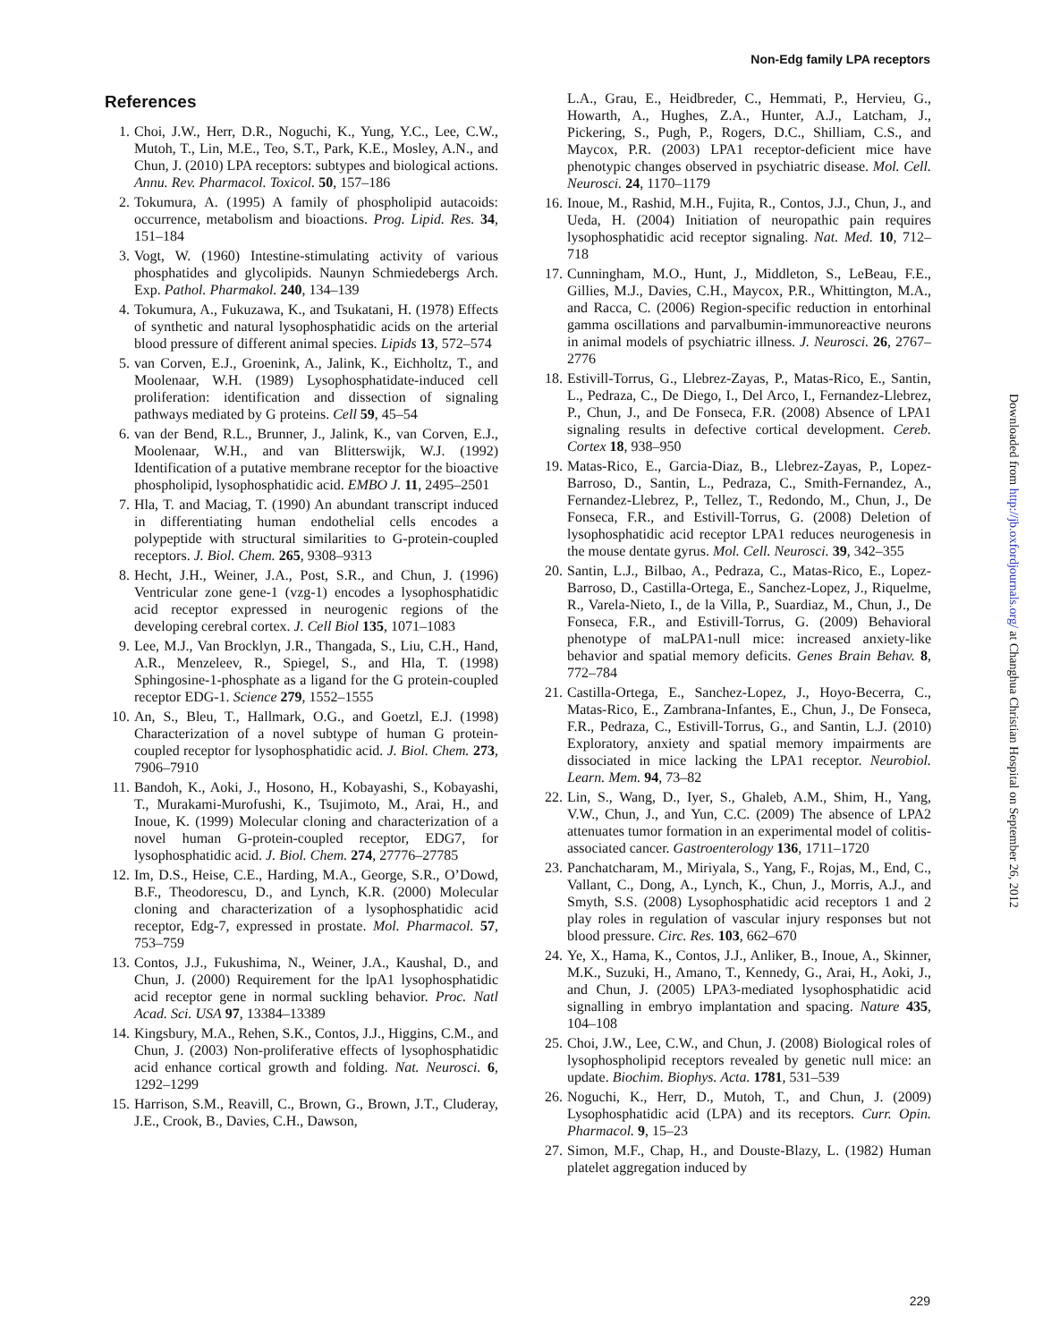Non-Edg family LPA receptors
References
1. Choi, J.W., Herr, D.R., Noguchi, K., Yung, Y.C., Lee, C.W., Mutoh, T., Lin, M.E., Teo, S.T., Park, K.E., Mosley, A.N., and Chun, J. (2010) LPA receptors: subtypes and biological actions. Annu. Rev. Pharmacol. Toxicol. 50, 157–186
2. Tokumura, A. (1995) A family of phospholipid autacoids: occurrence, metabolism and bioactions. Prog. Lipid. Res. 34, 151–184
3. Vogt, W. (1960) Intestine-stimulating activity of various phosphatides and glycolipids. Naunyn Schmiedebergs Arch. Exp. Pathol. Pharmakol. 240, 134–139
4. Tokumura, A., Fukuzawa, K., and Tsukatani, H. (1978) Effects of synthetic and natural lysophosphatidic acids on the arterial blood pressure of different animal species. Lipids 13, 572–574
5. van Corven, E.J., Groenink, A., Jalink, K., Eichholtz, T., and Moolenaar, W.H. (1989) Lysophosphatidate-induced cell proliferation: identification and dissection of signaling pathways mediated by G proteins. Cell 59, 45–54
6. van der Bend, R.L., Brunner, J., Jalink, K., van Corven, E.J., Moolenaar, W.H., and van Blitterswijk, W.J. (1992) Identification of a putative membrane receptor for the bioactive phospholipid, lysophosphatidic acid. EMBO J. 11, 2495–2501
7. Hla, T. and Maciag, T. (1990) An abundant transcript induced in differentiating human endothelial cells encodes a polypeptide with structural similarities to G-protein-coupled receptors. J. Biol. Chem. 265, 9308–9313
8. Hecht, J.H., Weiner, J.A., Post, S.R., and Chun, J. (1996) Ventricular zone gene-1 (vzg-1) encodes a lysophosphatidic acid receptor expressed in neurogenic regions of the developing cerebral cortex. J. Cell Biol 135, 1071–1083
9. Lee, M.J., Van Brocklyn, J.R., Thangada, S., Liu, C.H., Hand, A.R., Menzeleev, R., Spiegel, S., and Hla, T. (1998) Sphingosine-1-phosphate as a ligand for the G protein-coupled receptor EDG-1. Science 279, 1552–1555
10. An, S., Bleu, T., Hallmark, O.G., and Goetzl, E.J. (1998) Characterization of a novel subtype of human G protein-coupled receptor for lysophosphatidic acid. J. Biol. Chem. 273, 7906–7910
11. Bandoh, K., Aoki, J., Hosono, H., Kobayashi, S., Kobayashi, T., Murakami-Murofushi, K., Tsujimoto, M., Arai, H., and Inoue, K. (1999) Molecular cloning and characterization of a novel human G-protein-coupled receptor, EDG7, for lysophosphatidic acid. J. Biol. Chem. 274, 27776–27785
12. Im, D.S., Heise, C.E., Harding, M.A., George, S.R., O’Dowd, B.F., Theodorescu, D., and Lynch, K.R. (2000) Molecular cloning and characterization of a lysophosphatidic acid receptor, Edg-7, expressed in prostate. Mol. Pharmacol. 57, 753–759
13. Contos, J.J., Fukushima, N., Weiner, J.A., Kaushal, D., and Chun, J. (2000) Requirement for the lpA1 lysophosphatidic acid receptor gene in normal suckling behavior. Proc. Natl Acad. Sci. USA 97, 13384–13389
14. Kingsbury, M.A., Rehen, S.K., Contos, J.J., Higgins, C.M., and Chun, J. (2003) Non-proliferative effects of lysophosphatidic acid enhance cortical growth and folding. Nat. Neurosci. 6, 1292–1299
15. Harrison, S.M., Reavill, C., Brown, G., Brown, J.T., Cluderay, J.E., Crook, B., Davies, C.H., Dawson,
L.A., Grau, E., Heidbreder, C., Hemmati, P., Hervieu, G., Howarth, A., Hughes, Z.A., Hunter, A.J., Latcham, J., Pickering, S., Pugh, P., Rogers, D.C., Shilliam, C.S., and Maycox, P.R. (2003) LPA1 receptor-deficient mice have phenotypic changes observed in psychiatric disease. Mol. Cell. Neurosci. 24, 1170–1179
16. Inoue, M., Rashid, M.H., Fujita, R., Contos, J.J., Chun, J., and Ueda, H. (2004) Initiation of neuropathic pain requires lysophosphatidic acid receptor signaling. Nat. Med. 10, 712–718
17. Cunningham, M.O., Hunt, J., Middleton, S., LeBeau, F.E., Gillies, M.J., Davies, C.H., Maycox, P.R., Whittington, M.A., and Racca, C. (2006) Region-specific reduction in entorhinal gamma oscillations and parvalbumin-immunoreactive neurons in animal models of psychiatric illness. J. Neurosci. 26, 2767–2776
18. Estivill-Torrus, G., Llebrez-Zayas, P., Matas-Rico, E., Santin, L., Pedraza, C., De Diego, I., Del Arco, I., Fernandez-Llebrez, P., Chun, J., and De Fonseca, F.R. (2008) Absence of LPA1 signaling results in defective cortical development. Cereb. Cortex 18, 938–950
19. Matas-Rico, E., Garcia-Diaz, B., Llebrez-Zayas, P., Lopez-Barroso, D., Santin, L., Pedraza, C., Smith-Fernandez, A., Fernandez-Llebrez, P., Tellez, T., Redondo, M., Chun, J., De Fonseca, F.R., and Estivill-Torrus, G. (2008) Deletion of lysophosphatidic acid receptor LPA1 reduces neurogenesis in the mouse dentate gyrus. Mol. Cell. Neurosci. 39, 342–355
20. Santin, L.J., Bilbao, A., Pedraza, C., Matas-Rico, E., Lopez-Barroso, D., Castilla-Ortega, E., Sanchez-Lopez, J., Riquelme, R., Varela-Nieto, I., de la Villa, P., Suardiaz, M., Chun, J., De Fonseca, F.R., and Estivill-Torrus, G. (2009) Behavioral phenotype of maLPA1-null mice: increased anxiety-like behavior and spatial memory deficits. Genes Brain Behav. 8, 772–784
21. Castilla-Ortega, E., Sanchez-Lopez, J., Hoyo-Becerra, C., Matas-Rico, E., Zambrana-Infantes, E., Chun, J., De Fonseca, F.R., Pedraza, C., Estivill-Torrus, G., and Santin, L.J. (2010) Exploratory, anxiety and spatial memory impairments are dissociated in mice lacking the LPA1 receptor. Neurobiol. Learn. Mem. 94, 73–82
22. Lin, S., Wang, D., Iyer, S., Ghaleb, A.M., Shim, H., Yang, V.W., Chun, J., and Yun, C.C. (2009) The absence of LPA2 attenuates tumor formation in an experimental model of colitis-associated cancer. Gastroenterology 136, 1711–1720
23. Panchatcharam, M., Miriyala, S., Yang, F., Rojas, M., End, C., Vallant, C., Dong, A., Lynch, K., Chun, J., Morris, A.J., and Smyth, S.S. (2008) Lysophosphatidic acid receptors 1 and 2 play roles in regulation of vascular injury responses but not blood pressure. Circ. Res. 103, 662–670
24. Ye, X., Hama, K., Contos, J.J., Anliker, B., Inoue, A., Skinner, M.K., Suzuki, H., Amano, T., Kennedy, G., Arai, H., Aoki, J., and Chun, J. (2005) LPA3-mediated lysophosphatidic acid signalling in embryo implantation and spacing. Nature 435, 104–108
25. Choi, J.W., Lee, C.W., and Chun, J. (2008) Biological roles of lysophospholipid receptors revealed by genetic null mice: an update. Biochim. Biophys. Acta. 1781, 531–539
26. Noguchi, K., Herr, D., Mutoh, T., and Chun, J. (2009) Lysophosphatidic acid (LPA) and its receptors. Curr. Opin. Pharmacol. 9, 15–23
27. Simon, M.F., Chap, H., and Douste-Blazy, L. (1982) Human platelet aggregation induced by
Downloaded from http://jb.oxfordjournals.org/ at Changhua Christian Hospital on September 26, 2012
229